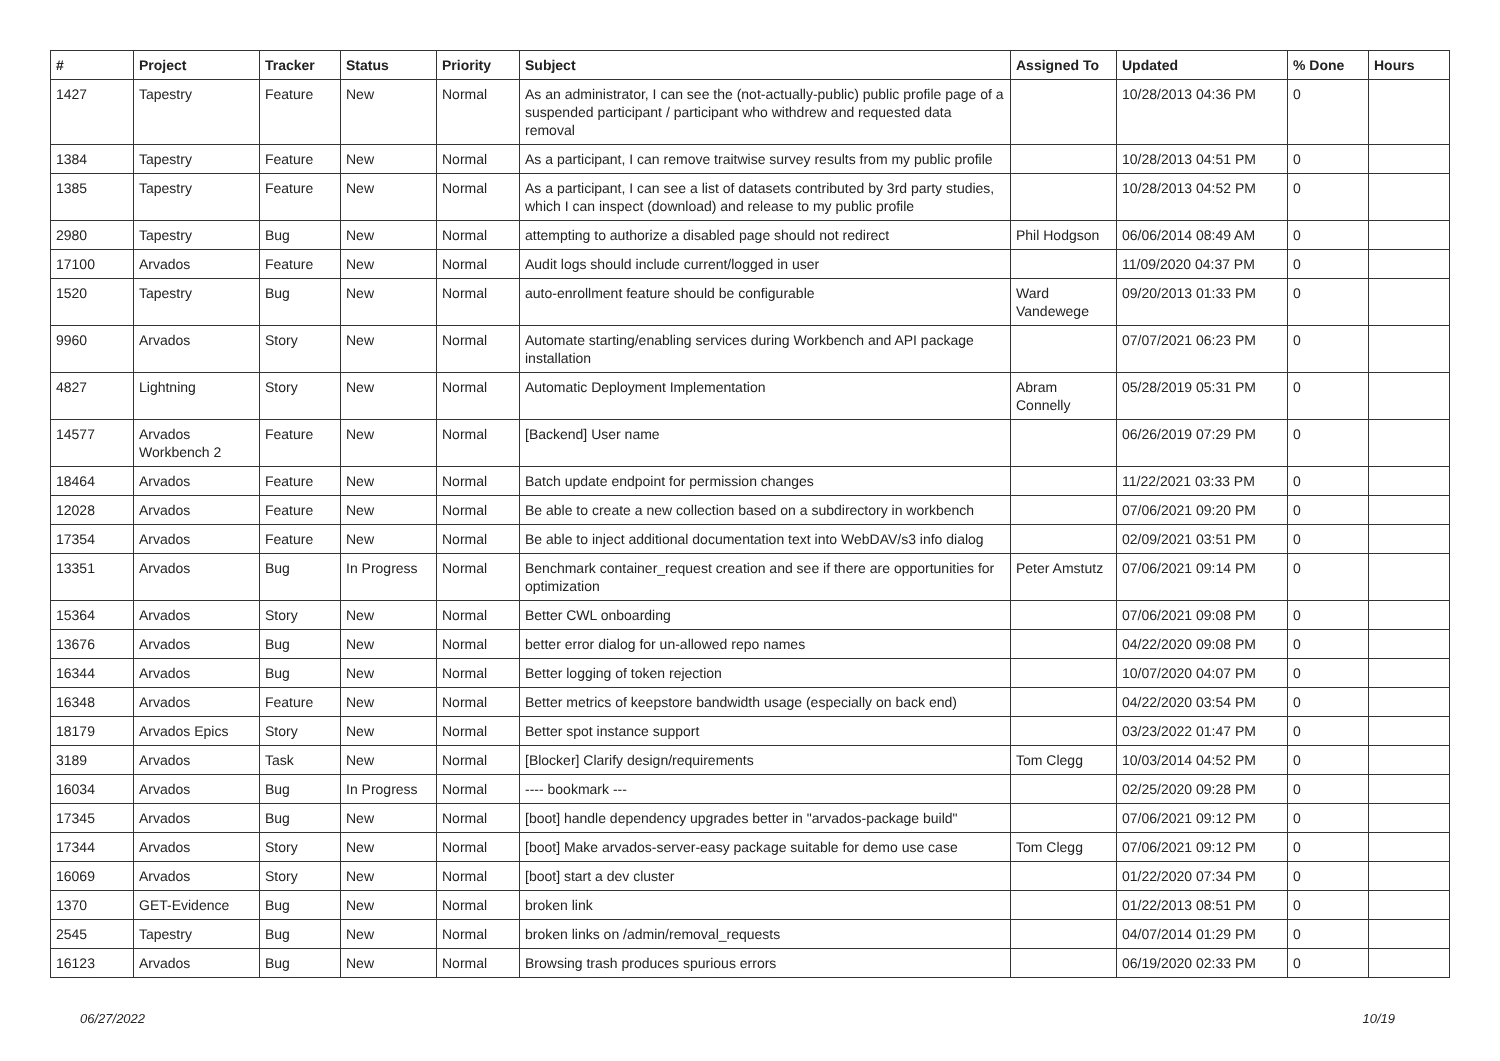| # | Project | Tracker | Status | Priority | Subject | Assigned To | Updated | % Done | Hours |
| --- | --- | --- | --- | --- | --- | --- | --- | --- | --- |
| 1427 | Tapestry | Feature | New | Normal | As an administrator, I can see the (not-actually-public) public profile page of a suspended participant / participant who withdrew and requested data removal | | 10/28/2013 04:36 PM | 0 | |
| 1384 | Tapestry | Feature | New | Normal | As a participant, I can remove traitwise survey results from my public profile | | 10/28/2013 04:51 PM | 0 | |
| 1385 | Tapestry | Feature | New | Normal | As a participant, I can see a list of datasets contributed by 3rd party studies, which I can inspect (download) and release to my public profile | | 10/28/2013 04:52 PM | 0 | |
| 2980 | Tapestry | Bug | New | Normal | attempting to authorize a disabled page should not redirect | Phil Hodgson | 06/06/2014 08:49 AM | 0 | |
| 17100 | Arvados | Feature | New | Normal | Audit logs should include current/logged in user | | 11/09/2020 04:37 PM | 0 | |
| 1520 | Tapestry | Bug | New | Normal | auto-enrollment feature should be configurable | Ward Vandewege | 09/20/2013 01:33 PM | 0 | |
| 9960 | Arvados | Story | New | Normal | Automate starting/enabling services during Workbench and API package installation | | 07/07/2021 06:23 PM | 0 | |
| 4827 | Lightning | Story | New | Normal | Automatic Deployment Implementation | Abram Connelly | 05/28/2019 05:31 PM | 0 | |
| 14577 | Arvados Workbench 2 | Feature | New | Normal | [Backend] User name | | 06/26/2019 07:29 PM | 0 | |
| 18464 | Arvados | Feature | New | Normal | Batch update endpoint for permission changes | | 11/22/2021 03:33 PM | 0 | |
| 12028 | Arvados | Feature | New | Normal | Be able to create a new collection based on a subdirectory in workbench | | 07/06/2021 09:20 PM | 0 | |
| 17354 | Arvados | Feature | New | Normal | Be able to inject additional documentation text into WebDAV/s3 info dialog | | 02/09/2021 03:51 PM | 0 | |
| 13351 | Arvados | Bug | In Progress | Normal | Benchmark container_request creation and see if there are opportunities for optimization | Peter Amstutz | 07/06/2021 09:14 PM | 0 | |
| 15364 | Arvados | Story | New | Normal | Better CWL onboarding | | 07/06/2021 09:08 PM | 0 | |
| 13676 | Arvados | Bug | New | Normal | better error dialog for un-allowed repo names | | 04/22/2020 09:08 PM | 0 | |
| 16344 | Arvados | Bug | New | Normal | Better logging of token rejection | | 10/07/2020 04:07 PM | 0 | |
| 16348 | Arvados | Feature | New | Normal | Better metrics of keepstore bandwidth usage (especially on back end) | | 04/22/2020 03:54 PM | 0 | |
| 18179 | Arvados Epics | Story | New | Normal | Better spot instance support | | 03/23/2022 01:47 PM | 0 | |
| 3189 | Arvados | Task | New | Normal | [Blocker] Clarify design/requirements | Tom Clegg | 10/03/2014 04:52 PM | 0 | |
| 16034 | Arvados | Bug | In Progress | Normal | ---- bookmark --- | | 02/25/2020 09:28 PM | 0 | |
| 17345 | Arvados | Bug | New | Normal | [boot] handle dependency upgrades better in "arvados-package build" | | 07/06/2021 09:12 PM | 0 | |
| 17344 | Arvados | Story | New | Normal | [boot] Make arvados-server-easy package suitable for demo use case | Tom Clegg | 07/06/2021 09:12 PM | 0 | |
| 16069 | Arvados | Story | New | Normal | [boot] start a dev cluster | | 01/22/2020 07:34 PM | 0 | |
| 1370 | GET-Evidence | Bug | New | Normal | broken link | | 01/22/2013 08:51 PM | 0 | |
| 2545 | Tapestry | Bug | New | Normal | broken links on /admin/removal_requests | | 04/07/2014 01:29 PM | 0 | |
| 16123 | Arvados | Bug | New | Normal | Browsing trash produces spurious errors | | 06/19/2020 02:33 PM | 0 | |
06/27/2022 10/19